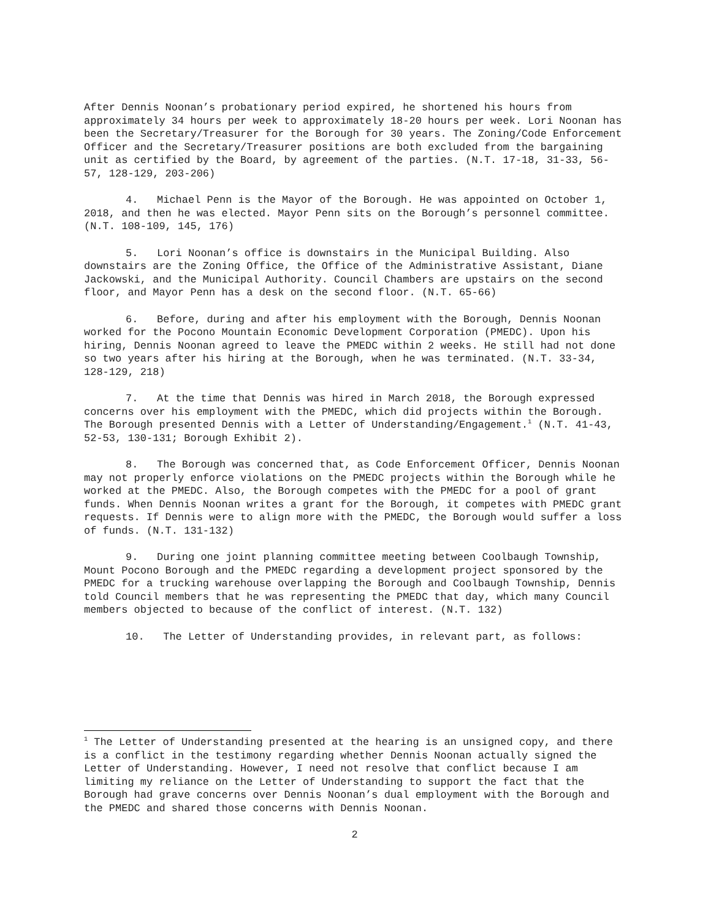After Dennis Noonan’s probationary period expired, he shortened his hours from approximately 34 hours per week to approximately 18-20 hours per week. Lori Noonan has been the Secretary/Treasurer for the Borough for 30 years. The Zoning/Code Enforcement Officer and the Secretary/Treasurer positions are both excluded from the bargaining unit as certified by the Board, by agreement of the parties. (N.T. 17-18, 31-33, 56-57, 128-129, 203-206)
4. Michael Penn is the Mayor of the Borough. He was appointed on October 1, 2018, and then he was elected. Mayor Penn sits on the Borough’s personnel committee. (N.T. 108-109, 145, 176)
5. Lori Noonan’s office is downstairs in the Municipal Building. Also downstairs are the Zoning Office, the Office of the Administrative Assistant, Diane Jackowski, and the Municipal Authority. Council Chambers are upstairs on the second floor, and Mayor Penn has a desk on the second floor. (N.T. 65-66)
6. Before, during and after his employment with the Borough, Dennis Noonan worked for the Pocono Mountain Economic Development Corporation (PMEDC). Upon his hiring, Dennis Noonan agreed to leave the PMEDC within 2 weeks. He still had not done so two years after his hiring at the Borough, when he was terminated. (N.T. 33-34, 128-129, 218)
7. At the time that Dennis was hired in March 2018, the Borough expressed concerns over his employment with the PMEDC, which did projects within the Borough. The Borough presented Dennis with a Letter of Understanding/Engagement.<sup>1</sup> (N.T. 41-43, 52-53, 130-131; Borough Exhibit 2).
8. The Borough was concerned that, as Code Enforcement Officer, Dennis Noonan may not properly enforce violations on the PMEDC projects within the Borough while he worked at the PMEDC. Also, the Borough competes with the PMEDC for a pool of grant funds. When Dennis Noonan writes a grant for the Borough, it competes with PMEDC grant requests. If Dennis were to align more with the PMEDC, the Borough would suffer a loss of funds. (N.T. 131-132)
9. During one joint planning committee meeting between Coolbaugh Township, Mount Pocono Borough and the PMEDC regarding a development project sponsored by the PMEDC for a trucking warehouse overlapping the Borough and Coolbaugh Township, Dennis told Council members that he was representing the PMEDC that day, which many Council members objected to because of the conflict of interest. (N.T. 132)
10. The Letter of Understanding provides, in relevant part, as follows:
<sup>1</sup> The Letter of Understanding presented at the hearing is an unsigned copy, and there is a conflict in the testimony regarding whether Dennis Noonan actually signed the Letter of Understanding. However, I need not resolve that conflict because I am limiting my reliance on the Letter of Understanding to support the fact that the Borough had grave concerns over Dennis Noonan’s dual employment with the Borough and the PMEDC and shared those concerns with Dennis Noonan.
2